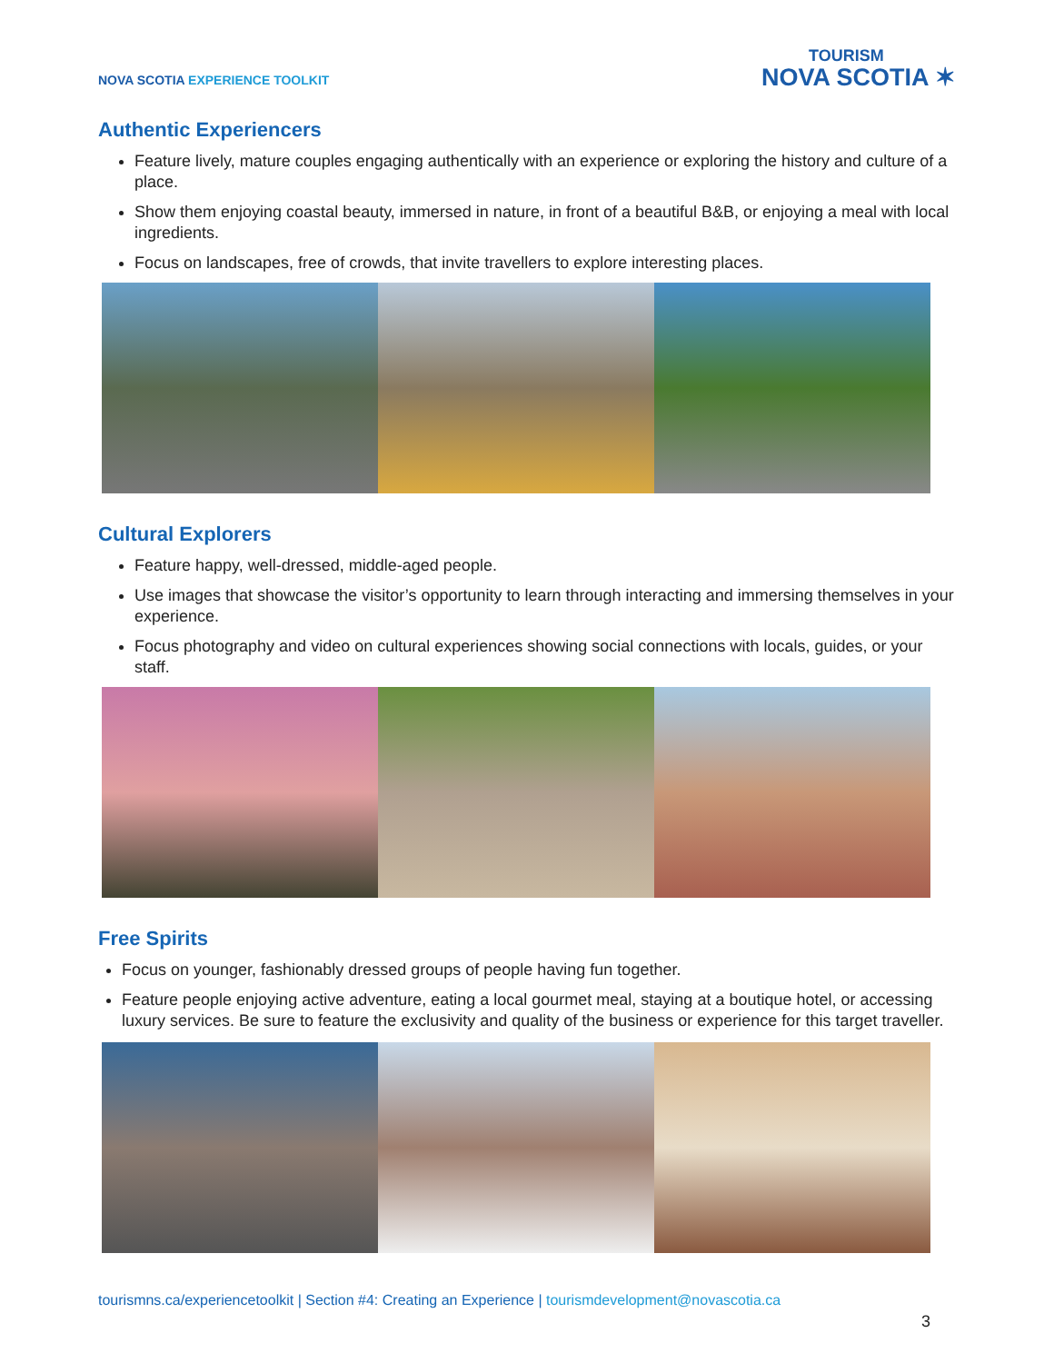NOVA SCOTIA EXPERIENCE TOOLKIT
TOURISM
NOVA SCOTIA ✶
Authentic Experiencers
Feature lively, mature couples engaging authentically with an experience or exploring the history and culture of a place.
Show them enjoying coastal beauty, immersed in nature, in front of a beautiful B&B, or enjoying a meal with local ingredients.
Focus on landscapes, free of crowds, that invite travellers to explore interesting places.
Cultural Explorers
Feature happy, well-dressed, middle-aged people.
Use images that showcase the visitor’s opportunity to learn through interacting and immersing themselves in your experience.
Focus photography and video on cultural experiences showing social connections with locals, guides, or your staff.
Free Spirits
Focus on younger, fashionably dressed groups of people having fun together.
Feature people enjoying active adventure, eating a local gourmet meal, staying at a boutique hotel, or accessing luxury services. Be sure to feature the exclusivity and quality of the business or experience for this target traveller.
tourismns.ca/experiencetoolkit | Section #4: Creating an Experience | tourismdevelopment@novascotia.ca
3